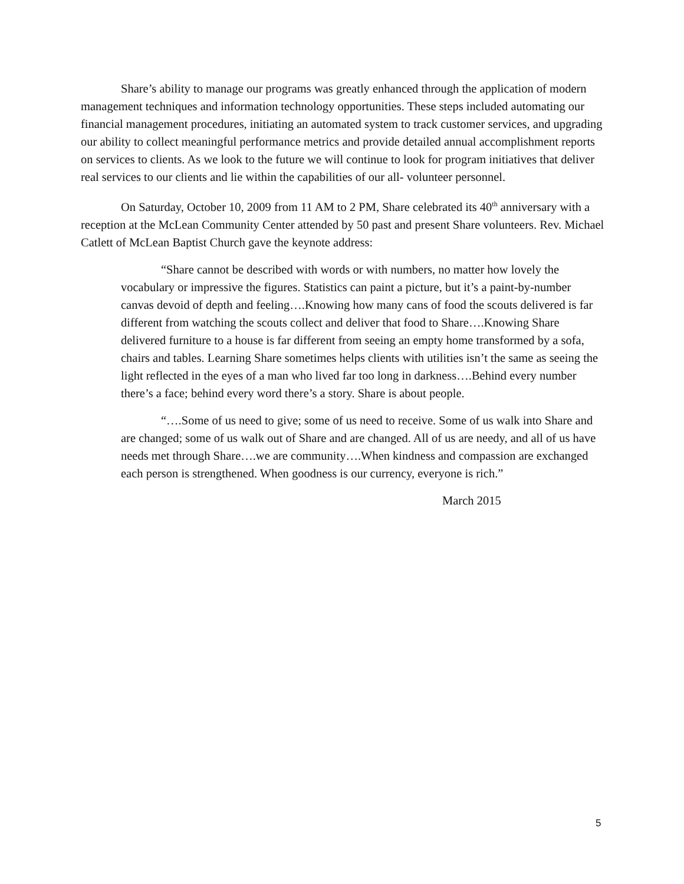Share’s ability to manage our programs was greatly enhanced through the application of modern management techniques and information technology opportunities. These steps included automating our financial management procedures, initiating an automated system to track customer services, and upgrading our ability to collect meaningful performance metrics and provide detailed annual accomplishment reports on services to clients. As we look to the future we will continue to look for program initiatives that deliver real services to our clients and lie within the capabilities of our all- volunteer personnel.
On Saturday, October 10, 2009 from 11 AM to 2 PM, Share celebrated its 40<sup>th</sup> anniversary with a reception at the McLean Community Center attended by 50 past and present Share volunteers. Rev. Michael Catlett of McLean Baptist Church gave the keynote address:
“Share cannot be described with words or with numbers, no matter how lovely the vocabulary or impressive the figures. Statistics can paint a picture, but it’s a paint-by-number canvas devoid of depth and feeling….Knowing how many cans of food the scouts delivered is far different from watching the scouts collect and deliver that food to Share….Knowing Share delivered furniture to a house is far different from seeing an empty home transformed by a sofa, chairs and tables. Learning Share sometimes helps clients with utilities isn’t the same as seeing the light reflected in the eyes of a man who lived far too long in darkness….Behind every number there’s a face; behind every word there’s a story. Share is about people.
“….Some of us need to give; some of us need to receive. Some of us walk into Share and are changed; some of us walk out of Share and are changed. All of us are needy, and all of us have needs met through Share….we are community….When kindness and compassion are exchanged each person is strengthened. When goodness is our currency, everyone is rich.”
March 2015
5